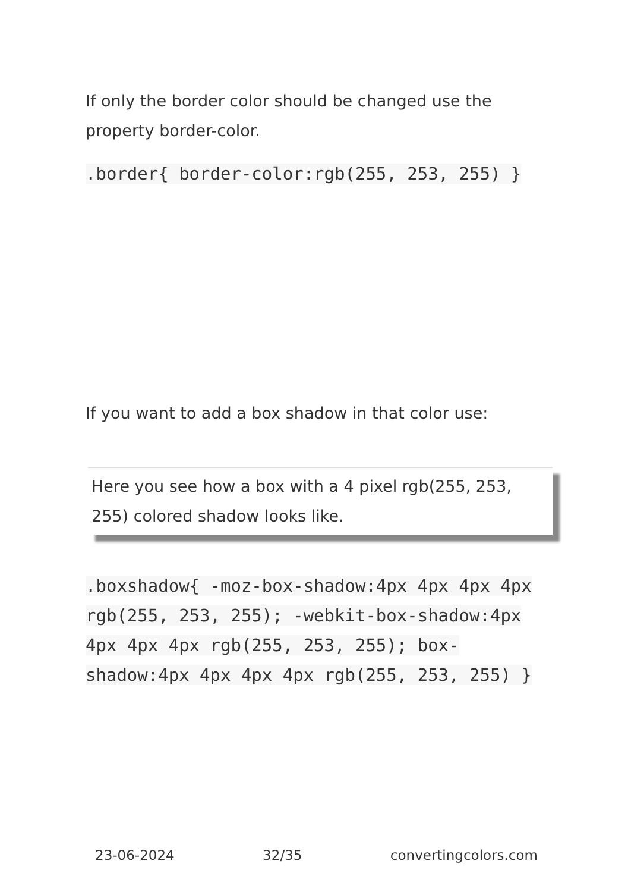If only the border color should be changed use the property border-color.
.border{ border-color:rgb(255, 253, 255) }
If you want to add a box shadow in that color use:
Here you see how a box with a 4 pixel rgb(255, 253, 255) colored shadow looks like.
.boxshadow{ -moz-box-shadow:4px 4px 4px 4px rgb(255, 253, 255); -webkit-box-shadow:4px 4px 4px 4px rgb(255, 253, 255); box-shadow:4px 4px 4px 4px rgb(255, 253, 255) }
23-06-2024 32/35 convertingcolors.com